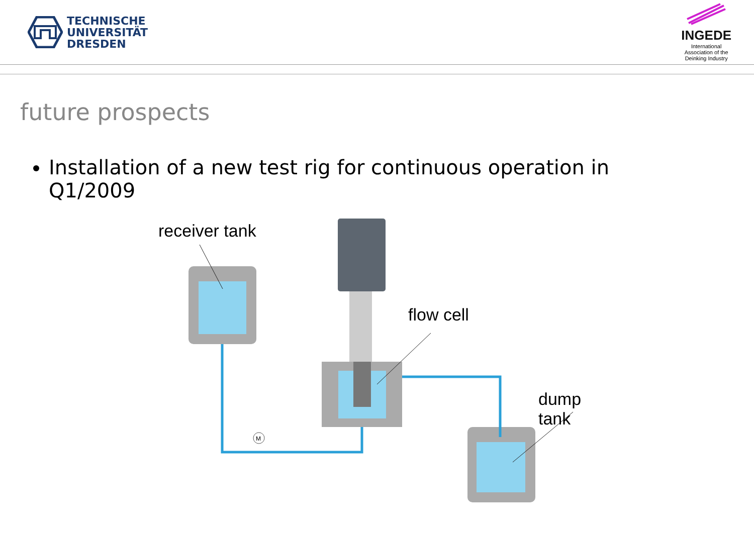TECHNISCHE
UNIVERSITÄT
DRESDEN
INGEDE
International
Association of the
Deinking Industry
future prospects
Installation of a new test rig for continuous operation in Q1/2009
M
receiver tank
flow cell
dump tank